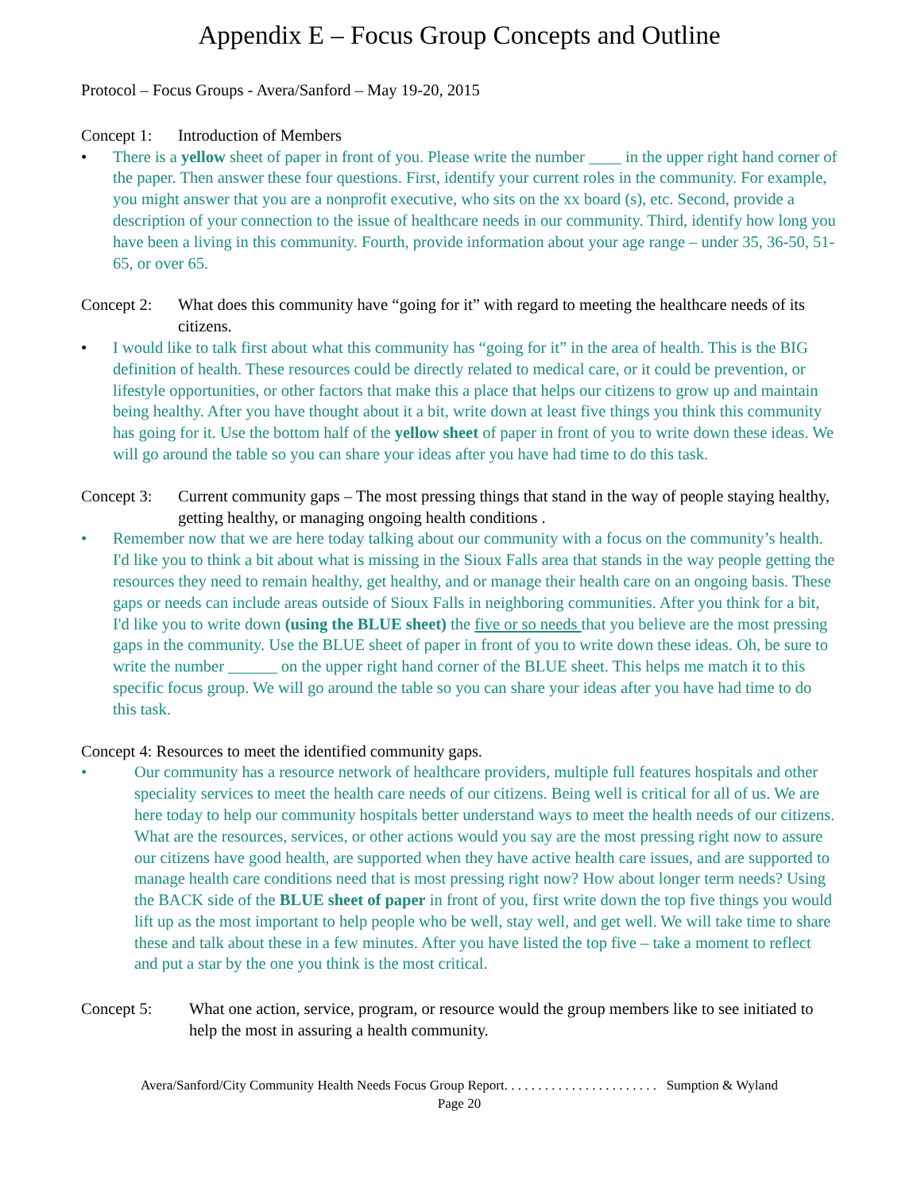Appendix E – Focus Group Concepts and Outline
Protocol – Focus Groups - Avera/Sanford – May 19-20, 2015
Concept 1:
Introduction of Members
• There is a yellow sheet of paper in front of you. Please write the number ____ in the upper right hand corner of the paper. Then answer these four questions. First, identify your current roles in the community. For example, you might answer that you are a nonprofit executive, who sits on the xx board (s), etc. Second, provide a description of your connection to the issue of healthcare needs in our community. Third, identify how long you have been a living in this community. Fourth, provide information about your age range – under 35, 36-50, 51-65, or over 65.
Concept 2:
What does this community have “going for it” with regard to meeting the healthcare needs of its citizens.
• I would like to talk first about what this community has “going for it” in the area of health. This is the BIG definition of health. These resources could be directly related to medical care, or it could be prevention, or lifestyle opportunities, or other factors that make this a place that helps our citizens to grow up and maintain being healthy. After you have thought about it a bit, write down at least five things you think this community has going for it. Use the bottom half of the yellow sheet of paper in front of you to write down these ideas. We will go around the table so you can share your ideas after you have had time to do this task.
Concept 3:
Current community gaps – The most pressing things that stand in the way of people staying healthy, getting healthy, or managing ongoing health conditions .
• Remember now that we are here today talking about our community with a focus on the community’s health. I'd like you to think a bit about what is missing in the Sioux Falls area that stands in the way people getting the resources they need to remain healthy, get healthy, and or manage their health care on an ongoing basis. These gaps or needs can include areas outside of Sioux Falls in neighboring communities. After you think for a bit, I'd like you to write down (using the BLUE sheet) the five or so needs that you believe are the most pressing gaps in the community. Use the BLUE sheet of paper in front of you to write down these ideas. Oh, be sure to write the number ______ on the upper right hand corner of the BLUE sheet. This helps me match it to this specific focus group. We will go around the table so you can share your ideas after you have had time to do this task.
Concept 4: Resources to meet the identified community gaps.
• Our community has a resource network of healthcare providers, multiple full features hospitals and other speciality services to meet the health care needs of our citizens. Being well is critical for all of us. We are here today to help our community hospitals better understand ways to meet the health needs of our citizens. What are the resources, services, or other actions would you say are the most pressing right now to assure our citizens have good health, are supported when they have active health care issues, and are supported to manage health care conditions need that is most pressing right now? How about longer term needs? Using the BACK side of the BLUE sheet of paper in front of you, first write down the top five things you would lift up as the most important to help people who be well, stay well, and get well. We will take time to share these and talk about these in a few minutes. After you have listed the top five – take a moment to reflect and put a star by the one you think is the most critical.
Concept 5: What one action, service, program, or resource would the group members like to see initiated to help the most in assuring a health community.
Avera/Sanford/City Community Health Needs Focus Group Report. . . . . . . . . . . . . . . . . . . . . . . Sumption & Wyland
Page 20